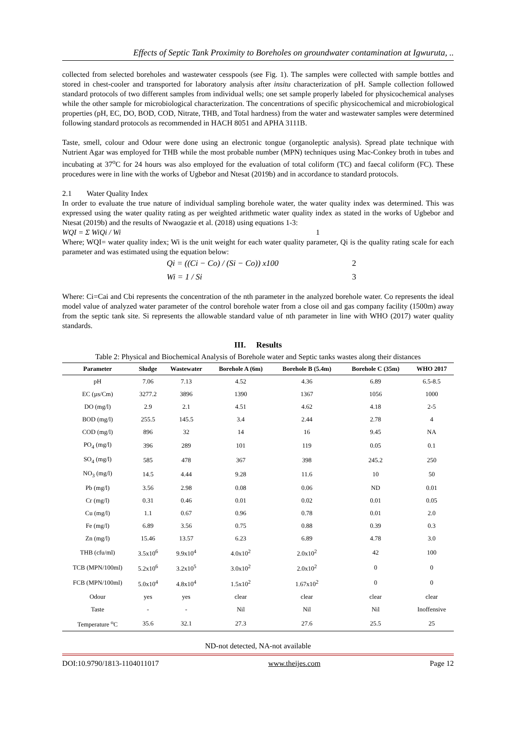Effects of Septic Tank Proximity to Boreholes on groundwater contamination at Igwuruta, ..
collected from selected boreholes and wastewater cesspools (see Fig. 1). The samples were collected with sample bottles and stored in chest-cooler and transported for laboratory analysis after insitu characterization of pH. Sample collection followed standard protocols of two different samples from individual wells; one set sample properly labeled for physicochemical analyses while the other sample for microbiological characterization. The concentrations of specific physicochemical and microbiological properties (pH, EC, DO, BOD, COD, Nitrate, THB, and Total hardness) from the water and wastewater samples were determined following standard protocols as recommended in HACH 8051 and APHA 3111B.
Taste, smell, colour and Odour were done using an electronic tongue (organoleptic analysis). Spread plate technique with Nutrient Agar was employed for THB while the most probable number (MPN) techniques using Mac-Conkey broth in tubes and incubating at 37<sup>o</sup>C for 24 hours was also employed for the evaluation of total coliform (TC) and faecal coliform (FC). These procedures were in line with the works of Ugbebor and Ntesat (2019b) and in accordance to standard protocols.
2.1 Water Quality Index
In order to evaluate the true nature of individual sampling borehole water, the water quality index was determined. This was expressed using the water quality rating as per weighted arithmetic water quality index as stated in the works of Ugbebor and Ntesat (2019b) and the results of Nwaogazie et al. (2018) using equations 1-3:
WQI = Σ WiQi / Wi 1
Where; WQI= water quality index; Wi is the unit weight for each water quality parameter, Qi is the quality rating scale for each parameter and was estimated using the equation below:
Qi = ((Ci − Co) / (Si − Co)) x100 2
Wi = 1 / Si 3
Where: Ci=Cai and Cbi represents the concentration of the nth parameter in the analyzed borehole water. Co represents the ideal model value of analyzed water parameter of the control borehole water from a close oil and gas company facility (1500m) away from the septic tank site. Si represents the allowable standard value of nth parameter in line with WHO (2017) water quality standards.
III. Results
Table 2: Physical and Biochemical Analysis of Borehole water and Septic tanks wastes along their distances
| Parameter | Sludge | Wastewater | Borehole A (6m) | Borehole B (5.4m) | Borehole C (35m) | WHO 2017 |
| --- | --- | --- | --- | --- | --- | --- |
| pH | 7.06 | 7.13 | 4.52 | 4.36 | 6.89 | 6.5-8.5 |
| EC (µs/Cm) | 3277.2 | 3896 | 1390 | 1367 | 1056 | 1000 |
| DO (mg/l) | 2.9 | 2.1 | 4.51 | 4.62 | 4.18 | 2-5 |
| BOD (mg/l) | 255.5 | 145.5 | 3.4 | 2.44 | 2.78 | 4 |
| COD (mg/l) | 896 | 32 | 14 | 16 | 9.45 | NA |
| PO<sub>4</sub> (mg/l) | 396 | 289 | 101 | 119 | 0.05 | 0.1 |
| SO<sub>4</sub> (mg/l) | 585 | 478 | 367 | 398 | 245.2 | 250 |
| NO<sub>3</sub> (mg/l) | 14.5 | 4.44 | 9.28 | 11.6 | 10 | 50 |
| Pb (mg/l) | 3.56 | 2.98 | 0.08 | 0.06 | ND | 0.01 |
| Cr (mg/l) | 0.31 | 0.46 | 0.01 | 0.02 | 0.01 | 0.05 |
| Cu (mg/l) | 1.1 | 0.67 | 0.96 | 0.78 | 0.01 | 2.0 |
| Fe (mg/l) | 6.89 | 3.56 | 0.75 | 0.88 | 0.39 | 0.3 |
| Zn (mg/l) | 15.46 | 13.57 | 6.23 | 6.89 | 4.78 | 3.0 |
| THB (cfu/ml) | 3.5x10<sup>6</sup> | 9.9x10<sup>4</sup> | 4.0x10<sup>2</sup> | 2.0x10<sup>2</sup> | 42 | 100 |
| TCB (MPN/100ml) | 5.2x10<sup>6</sup> | 3.2x10<sup>5</sup> | 3.0x10<sup>2</sup> | 2.0x10<sup>2</sup> | 0 | 0 |
| FCB (MPN/100ml) | 5.0x10<sup>4</sup> | 4.8x10<sup>4</sup> | 1.5x10<sup>2</sup> | 1.67x10<sup>2</sup> | 0 | 0 |
| Odour | yes | yes | clear | clear | clear | clear |
| Taste | - | - | Nil | Nil | Nil | Inoffensive |
| Temperature <sup>o</sup>C | 35.6 | 32.1 | 27.3 | 27.6 | 25.5 | 25 |
ND-not detected, NA-not available
DOI:10.9790/1813-1104011017 www.theijes.com Page 12